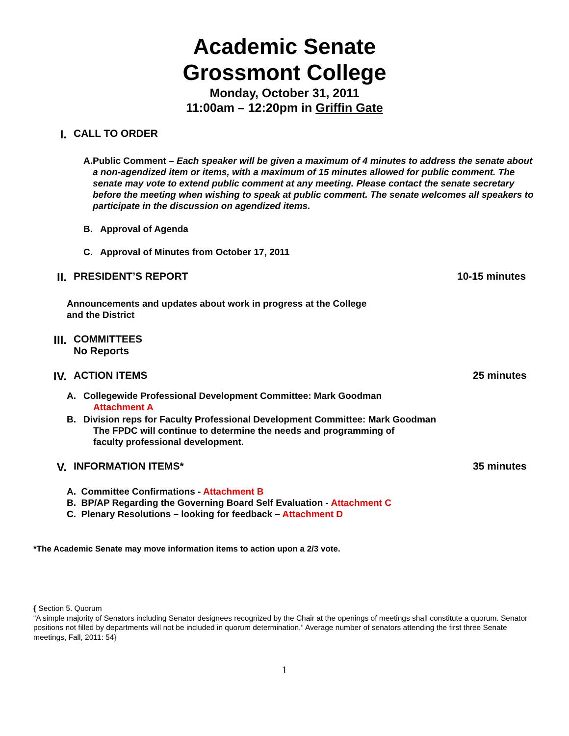Academic Senate
Grossmont College
Monday, October 31, 2011
11:00am – 12:20pm in Griffin Gate
I. CALL TO ORDER
A. Public Comment – Each speaker will be given a maximum of 4 minutes to address the senate about a non-agendized item or items, with a maximum of 15 minutes allowed for public comment. The senate may vote to extend public comment at any meeting. Please contact the senate secretary before the meeting when wishing to speak at public comment. The senate welcomes all speakers to participate in the discussion on agendized items.
B. Approval of Agenda
C. Approval of Minutes from October 17, 2011
II. PRESIDENT’S REPORT 10-15 minutes
Announcements and updates about work in progress at the College
and the District
III. COMMITTEES
No Reports
IV. ACTION ITEMS 25 minutes
A. Collegewide Professional Development Committee: Mark Goodman
Attachment A
B. Division reps for Faculty Professional Development Committee: Mark Goodman
The FPDC will continue to determine the needs and programming of
faculty professional development.
V. INFORMATION ITEMS* 35 minutes
A. Committee Confirmations - Attachment B
B. BP/AP Regarding the Governing Board Self Evaluation - Attachment C
C. Plenary Resolutions – looking for feedback – Attachment D
*The Academic Senate may move information items to action upon a 2/3 vote.
{ Section 5. Quorum
“A simple majority of Senators including Senator designees recognized by the Chair at the openings of meetings shall constitute a quorum. Senator positions not filled by departments will not be included in quorum determination.” Average number of senators attending the first three Senate meetings, Fall, 2011: 54}
1